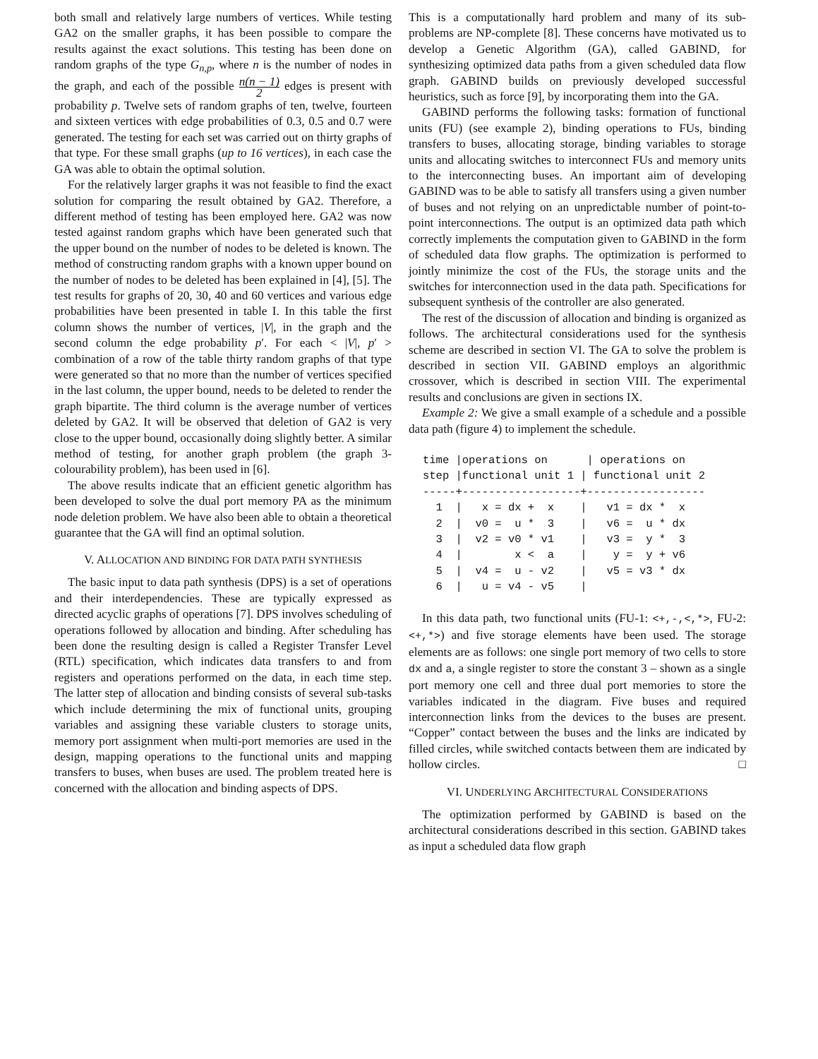both small and relatively large numbers of vertices. While testing GA2 on the smaller graphs, it has been possible to compare the results against the exact solutions. This testing has been done on random graphs of the type G<sub>n,p</sub>, where n is the number of nodes in the graph, and each of the possible n(n − 1) 2 edges is present with probability p. Twelve sets of random graphs of ten, twelve, fourteen and sixteen vertices with edge probabilities of 0.3, 0.5 and 0.7 were generated. The testing for each set was carried out on thirty graphs of that type. For these small graphs (up to 16 vertices), in each case the GA was able to obtain the optimal solution.
For the relatively larger graphs it was not feasible to find the exact solution for comparing the result obtained by GA2. Therefore, a different method of testing has been employed here. GA2 was now tested against random graphs which have been generated such that the upper bound on the number of nodes to be deleted is known. The method of constructing random graphs with a known upper bound on the number of nodes to be deleted has been explained in [4], [5]. The test results for graphs of 20, 30, 40 and 60 vertices and various edge probabilities have been presented in table I. In this table the first column shows the number of vertices, |V|, in the graph and the second column the edge probability p′. For each < |V|, p′ > combination of a row of the table thirty random graphs of that type were generated so that no more than the number of vertices specified in the last column, the upper bound, needs to be deleted to render the graph bipartite. The third column is the average number of vertices deleted by GA2. It will be observed that deletion of GA2 is very close to the upper bound, occasionally doing slightly better. A similar method of testing, for another graph problem (the graph 3-colourability problem), has been used in [6].
The above results indicate that an efficient genetic algorithm has been developed to solve the dual port memory PA as the minimum node deletion problem. We have also been able to obtain a theoretical guarantee that the GA will find an optimal solution.
V. ALLOCATION AND BINDING FOR DATA PATH SYNTHESIS
The basic input to data path synthesis (DPS) is a set of operations and their interdependencies. These are typically expressed as directed acyclic graphs of operations [7]. DPS involves scheduling of operations followed by allocation and binding. After scheduling has been done the resulting design is called a Register Transfer Level (RTL) specification, which indicates data transfers to and from registers and operations performed on the data, in each time step. The latter step of allocation and binding consists of several sub-tasks which include determining the mix of functional units, grouping variables and assigning these variable clusters to storage units, memory port assignment when multi-port memories are used in the design, mapping operations to the functional units and mapping transfers to buses, when buses are used. The problem treated here is concerned with the allocation and binding aspects of DPS.
This is a computationally hard problem and many of its sub-problems are NP-complete [8]. These concerns have motivated us to develop a Genetic Algorithm (GA), called GABIND, for synthesizing optimized data paths from a given scheduled data flow graph. GABIND builds on previously developed successful heuristics, such as force [9], by incorporating them into the GA.
GABIND performs the following tasks: formation of functional units (FU) (see example 2), binding operations to FUs, binding transfers to buses, allocating storage, binding variables to storage units and allocating switches to interconnect FUs and memory units to the interconnecting buses. An important aim of developing GABIND was to be able to satisfy all transfers using a given number of buses and not relying on an unpredictable number of point-to-point interconnections. The output is an optimized data path which correctly implements the computation given to GABIND in the form of scheduled data flow graphs. The optimization is performed to jointly minimize the cost of the FUs, the storage units and the switches for interconnection used in the data path. Specifications for subsequent synthesis of the controller are also generated.
The rest of the discussion of allocation and binding is organized as follows. The architectural considerations used for the synthesis scheme are described in section VI. The GA to solve the problem is described in section VII. GABIND employs an algorithmic crossover, which is described in section VIII. The experimental results and conclusions are given in sections IX.
Example 2: We give a small example of a schedule and a possible data path (figure 4) to implement the schedule.
time |operations on      | operations on
step |functional unit 1 | functional unit 2
-----+------------------+------------------
  1  |   x = dx +  x    |   v1 = dx *  x
  2  |  v0 =  u *  3    |   v6 =  u * dx
  3  |  v2 = v0 * v1    |   v3 =  y *  3
  4  |        x <  a    |    y =  y + v6
  5  |  v4 =  u - v2    |   v5 = v3 * dx
  6  |   u = v4 - v5    |
In this data path, two functional units (FU-1: <+,-,<,*>, FU-2: <+,*>) and five storage elements have been used. The storage elements are as follows: one single port memory of two cells to store dx and a, a single register to store the constant 3 – shown as a single port memory one cell and three dual port memories to store the variables indicated in the diagram. Five buses and required interconnection links from the devices to the buses are present. “Copper” contact between the buses and the links are indicated by filled circles, while switched contacts between them are indicated by hollow circles. □
VI. UNDERLYING ARCHITECTURAL CONSIDERATIONS
The optimization performed by GABIND is based on the architectural considerations described in this section. GABIND takes as input a scheduled data flow graph